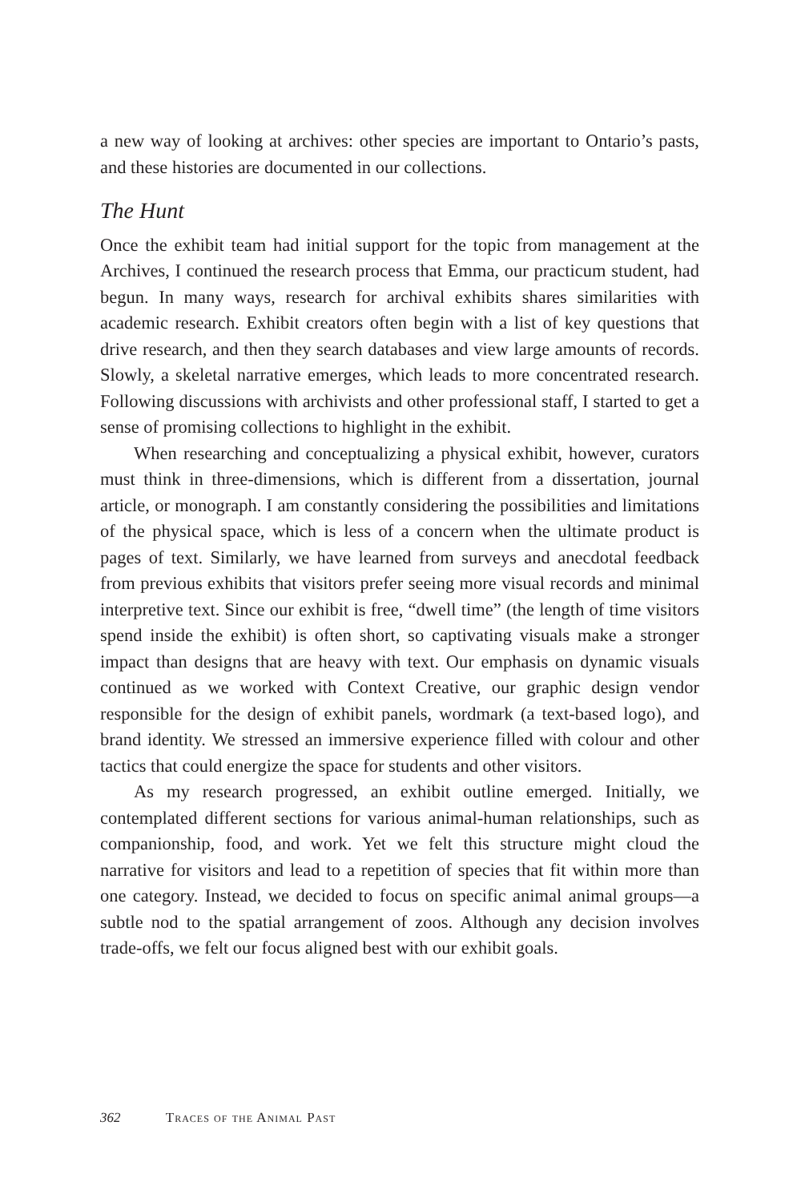a new way of looking at archives: other species are important to Ontario’s pasts, and these histories are documented in our collections.
The Hunt
Once the exhibit team had initial support for the topic from management at the Archives, I continued the research process that Emma, our practicum student, had begun. In many ways, research for archival exhibits shares similarities with academic research. Exhibit creators often begin with a list of key questions that drive research, and then they search databases and view large amounts of records. Slowly, a skeletal narrative emerges, which leads to more concentrated research. Following discussions with archivists and other professional staff, I started to get a sense of promising collections to highlight in the exhibit.
When researching and conceptualizing a physical exhibit, however, curators must think in three-dimensions, which is different from a dissertation, journal article, or monograph. I am constantly considering the possibilities and limitations of the physical space, which is less of a concern when the ultimate product is pages of text. Similarly, we have learned from surveys and anecdotal feedback from previous exhibits that visitors prefer seeing more visual records and minimal interpretive text. Since our exhibit is free, “dwell time” (the length of time visitors spend inside the exhibit) is often short, so captivating visuals make a stronger impact than designs that are heavy with text. Our emphasis on dynamic visuals continued as we worked with Context Creative, our graphic design vendor responsible for the design of exhibit panels, wordmark (a text-based logo), and brand identity. We stressed an immersive experience filled with colour and other tactics that could energize the space for students and other visitors.
As my research progressed, an exhibit outline emerged. Initially, we contemplated different sections for various animal-human relationships, such as companionship, food, and work. Yet we felt this structure might cloud the narrative for visitors and lead to a repetition of species that fit within more than one category. Instead, we decided to focus on specific animal animal groups—a subtle nod to the spatial arrangement of zoos. Although any decision involves trade-offs, we felt our focus aligned best with our exhibit goals.
362 Traces of the Animal Past